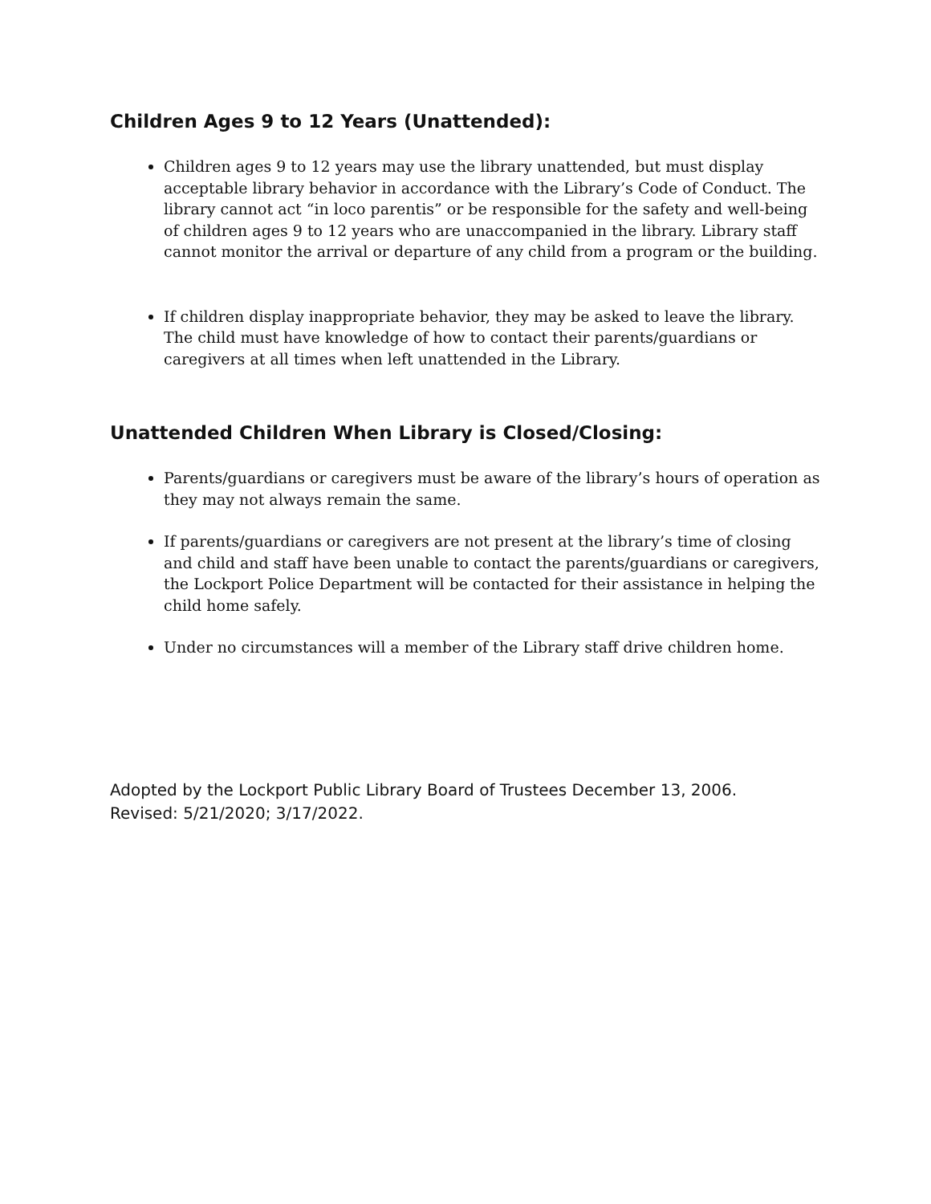Children Ages 9 to 12 Years (Unattended):
Children ages 9 to 12 years may use the library unattended, but must display acceptable library behavior in accordance with the Library’s Code of Conduct. The library cannot act “in loco parentis” or be responsible for the safety and well-being of children ages 9 to 12 years who are unaccompanied in the library. Library staff cannot monitor the arrival or departure of any child from a program or the building.
If children display inappropriate behavior, they may be asked to leave the library. The child must have knowledge of how to contact their parents/guardians or caregivers at all times when left unattended in the Library.
Unattended Children When Library is Closed/Closing:
Parents/guardians or caregivers must be aware of the library’s hours of operation as they may not always remain the same.
If parents/guardians or caregivers are not present at the library’s time of closing and child and staff have been unable to contact the parents/guardians or caregivers, the Lockport Police Department will be contacted for their assistance in helping the child home safely.
Under no circumstances will a member of the Library staff drive children home.
Adopted by the Lockport Public Library Board of Trustees December 13, 2006.
Revised: 5/21/2020; 3/17/2022.